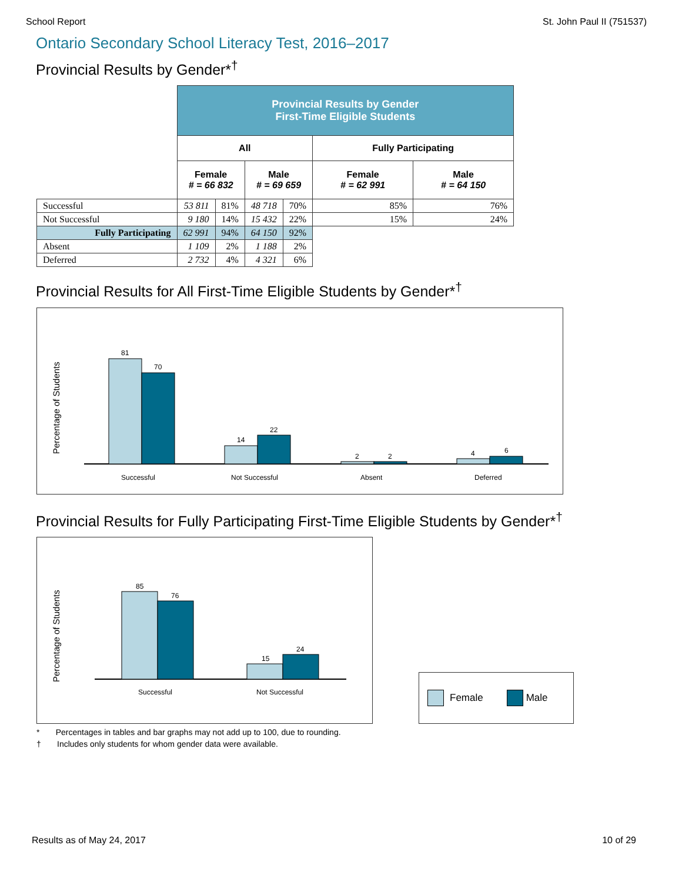School Report St. John Paul II (751537)
Ontario Secondary School Literacy Test, 2016–2017
Provincial Results by Gender*<sup>†</sup>
| | Provincial Results by Gender First-Time Eligible Students | | | | | |
| | All | | | | Fully Participating | |
| | Female # = 66 832 | | Male # = 69 659 | | Female # = 62 991 | Male # = 64 150 |
| Successful | 53 811 | 81% | 48 718 | 70% | 85% | 76% |
| Not Successful | 9 180 | 14% | 15 432 | 22% | 15% | 24% |
| Fully Participating | 62 991 | 94% | 64 150 | 92% | | |
| Absent | 1 109 | 2% | 1 188 | 2% | | |
| Deferred | 2 732 | 4% | 4 321 | 6% | | |
Provincial Results for All First-Time Eligible Students by Gender*<sup>†</sup>
Percentage of Students
81
70
14
22
2
2
4
6
Successful
Not Successful
Absent
Deferred
Provincial Results for Fully Participating First-Time Eligible Students by Gender*<sup>†</sup>
Percentage of Students
85
76
15
24
Successful
Not Successful
Female Male
* Percentages in tables and bar graphs may not add up to 100, due to rounding.
† Includes only students for whom gender data were available.
Results as of May 24, 2017 10 of 29